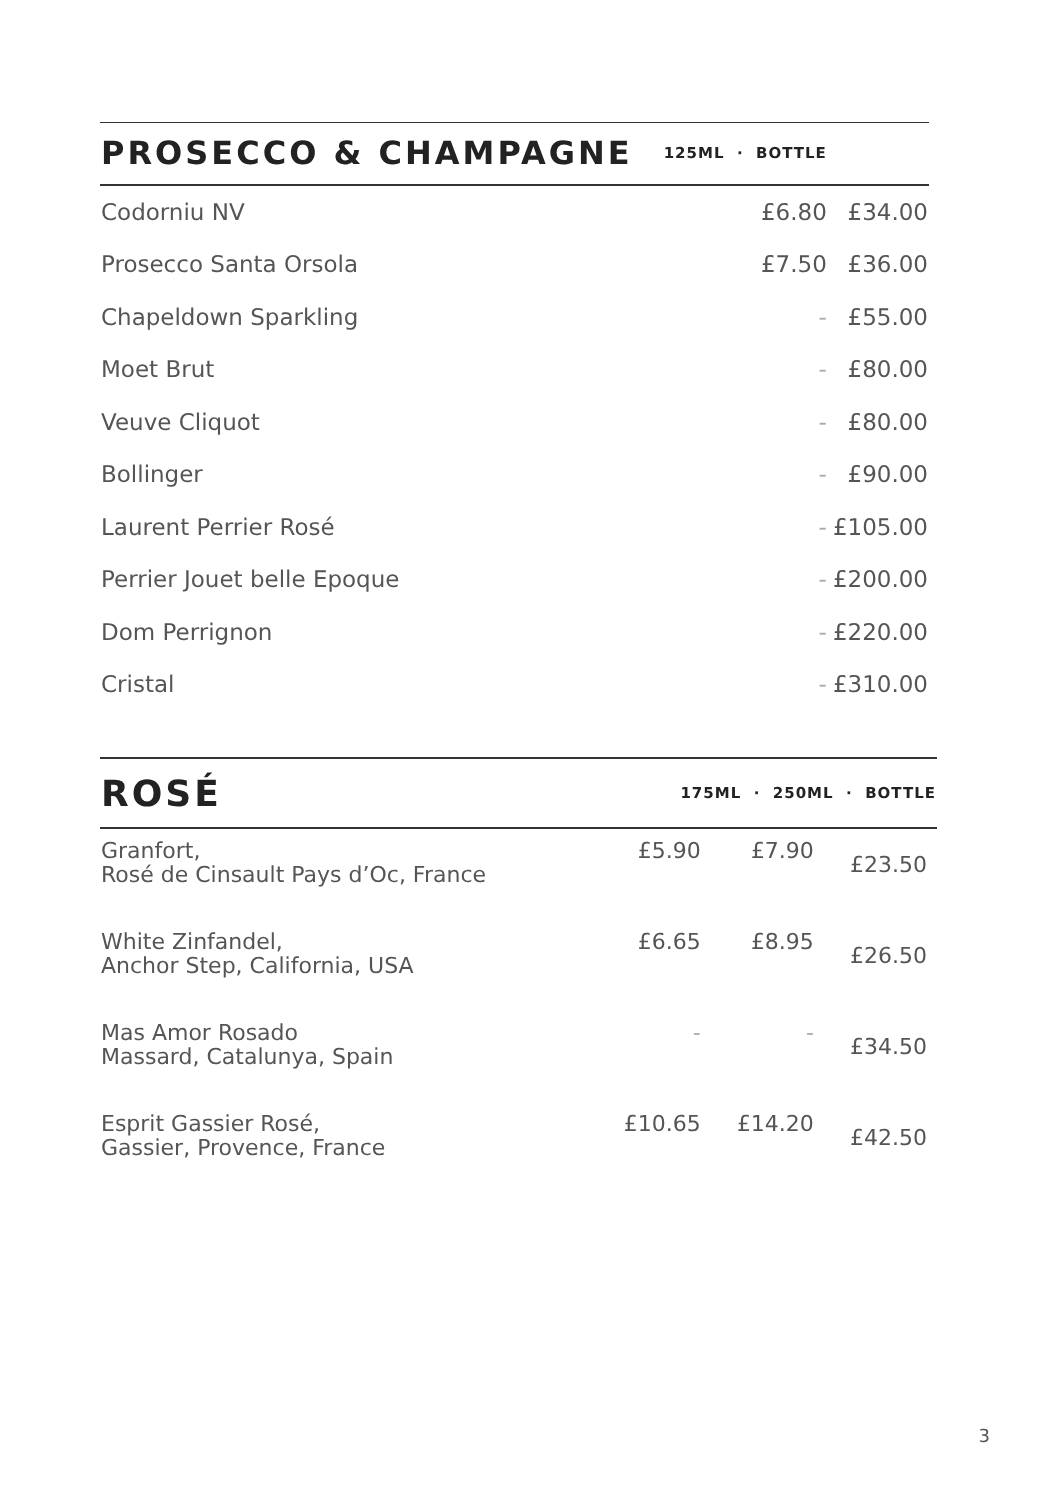| PROSECCO & CHAMPAGNE | 125ML · BOTTLE | |
| --- | --- | --- |
| Codorniu NV | £6.80 | £34.00 |
| Prosecco Santa Orsola | £7.50 | £36.00 |
| Chapeldown Sparkling | - | £55.00 |
| Moet Brut | - | £80.00 |
| Veuve Cliquot | - | £80.00 |
| Bollinger | - | £90.00 |
| Laurent Perrier Rosé | - | £105.00 |
| Perrier Jouet belle Epoque | - | £200.00 |
| Dom Perrignon | - | £220.00 |
| Cristal | - | £310.00 |
| ROSÉ | 175ML · 250ML · BOTTLE | | |
| --- | --- | --- | --- |
| Granfort, Rosé de Cinsault Pays d’Oc, France | £5.90 | £7.90 | £23.50 |
| White Zinfandel, Anchor Step, California, USA | £6.65 | £8.95 | £26.50 |
| Mas Amor Rosado Massard, Catalunya, Spain | - | - | £34.50 |
| Esprit Gassier Rosé, Gassier, Provence, France | £10.65 | £14.20 | £42.50 |
3